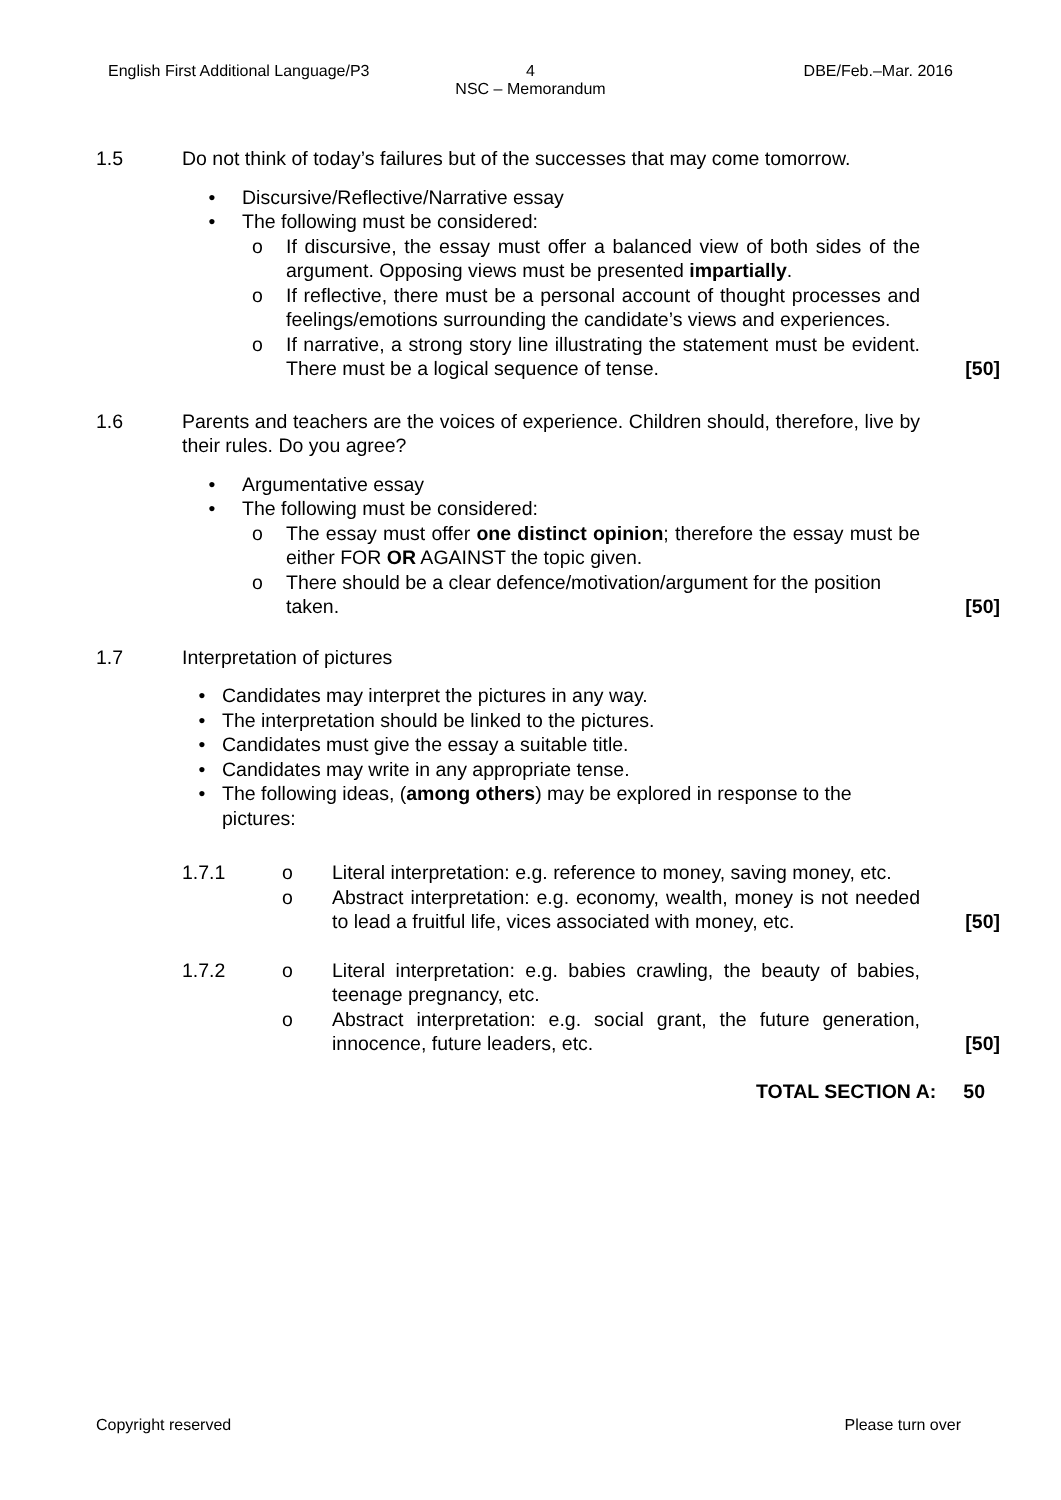English First Additional Language/P3
4
NSC – Memorandum
DBE/Feb.–Mar. 2016
1.5 Do not think of today’s failures but of the successes that may come tomorrow.
• Discursive/Reflective/Narrative essay
• The following must be considered:
o If discursive, the essay must offer a balanced view of both sides of the argument. Opposing views must be presented impartially.
o If reflective, there must be a personal account of thought processes and feelings/emotions surrounding the candidate’s views and experiences.
o If narrative, a strong story line illustrating the statement must be evident. There must be a logical sequence of tense. [50]
1.6 Parents and teachers are the voices of experience. Children should, therefore, live by their rules. Do you agree?
• Argumentative essay
• The following must be considered:
o The essay must offer one distinct opinion; therefore the essay must be either FOR OR AGAINST the topic given.
o There should be a clear defence/motivation/argument for the position taken. [50]
1.7 Interpretation of pictures
• Candidates may interpret the pictures in any way.
• The interpretation should be linked to the pictures.
• Candidates must give the essay a suitable title.
• Candidates may write in any appropriate tense.
• The following ideas, (among others) may be explored in response to the pictures:
1.7.1 o Literal interpretation: e.g. reference to money, saving money, etc.
o Abstract interpretation: e.g. economy, wealth, money is not needed to lead a fruitful life, vices associated with money, etc. [50]
1.7.2 o Literal interpretation: e.g. babies crawling, the beauty of babies, teenage pregnancy, etc.
o Abstract interpretation: e.g. social grant, the future generation, innocence, future leaders, etc. [50]
TOTAL SECTION A: 50
Copyright reserved Please turn over